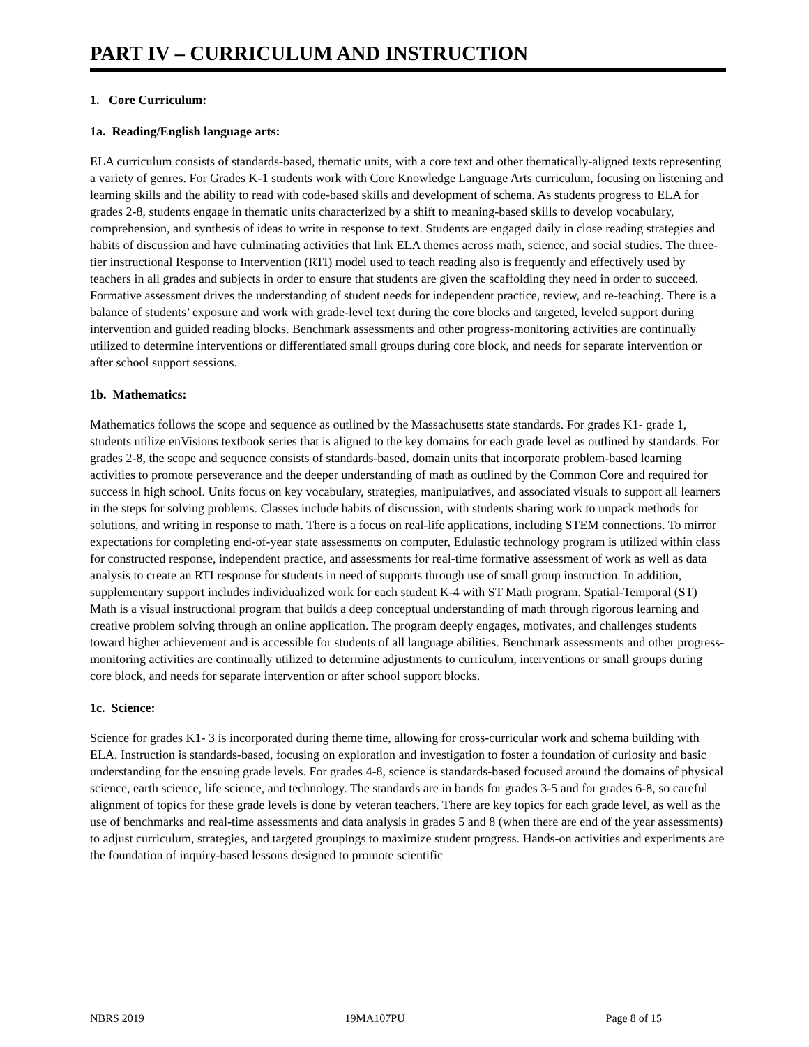PART IV – CURRICULUM AND INSTRUCTION
1. Core Curriculum:
1a. Reading/English language arts:
ELA curriculum consists of standards-based, thematic units, with a core text and other thematically-aligned texts representing a variety of genres. For Grades K-1 students work with Core Knowledge Language Arts curriculum, focusing on listening and learning skills and the ability to read with code-based skills and development of schema. As students progress to ELA for grades 2-8, students engage in thematic units characterized by a shift to meaning-based skills to develop vocabulary, comprehension, and synthesis of ideas to write in response to text. Students are engaged daily in close reading strategies and habits of discussion and have culminating activities that link ELA themes across math, science, and social studies. The three-tier instructional Response to Intervention (RTI) model used to teach reading also is frequently and effectively used by teachers in all grades and subjects in order to ensure that students are given the scaffolding they need in order to succeed. Formative assessment drives the understanding of student needs for independent practice, review, and re-teaching. There is a balance of students’ exposure and work with grade-level text during the core blocks and targeted, leveled support during intervention and guided reading blocks. Benchmark assessments and other progress-monitoring activities are continually utilized to determine interventions or differentiated small groups during core block, and needs for separate intervention or after school support sessions.
1b. Mathematics:
Mathematics follows the scope and sequence as outlined by the Massachusetts state standards. For grades K1- grade 1, students utilize enVisions textbook series that is aligned to the key domains for each grade level as outlined by standards. For grades 2-8, the scope and sequence consists of standards-based, domain units that incorporate problem-based learning activities to promote perseverance and the deeper understanding of math as outlined by the Common Core and required for success in high school. Units focus on key vocabulary, strategies, manipulatives, and associated visuals to support all learners in the steps for solving problems. Classes include habits of discussion, with students sharing work to unpack methods for solutions, and writing in response to math. There is a focus on real-life applications, including STEM connections. To mirror expectations for completing end-of-year state assessments on computer, Edulastic technology program is utilized within class for constructed response, independent practice, and assessments for real-time formative assessment of work as well as data analysis to create an RTI response for students in need of supports through use of small group instruction. In addition, supplementary support includes individualized work for each student K-4 with ST Math program. Spatial-Temporal (ST) Math is a visual instructional program that builds a deep conceptual understanding of math through rigorous learning and creative problem solving through an online application. The program deeply engages, motivates, and challenges students toward higher achievement and is accessible for students of all language abilities. Benchmark assessments and other progress-monitoring activities are continually utilized to determine adjustments to curriculum, interventions or small groups during core block, and needs for separate intervention or after school support blocks.
1c. Science:
Science for grades K1- 3 is incorporated during theme time, allowing for cross-curricular work and schema building with ELA. Instruction is standards-based, focusing on exploration and investigation to foster a foundation of curiosity and basic understanding for the ensuing grade levels. For grades 4-8, science is standards-based focused around the domains of physical science, earth science, life science, and technology. The standards are in bands for grades 3-5 and for grades 6-8, so careful alignment of topics for these grade levels is done by veteran teachers. There are key topics for each grade level, as well as the use of benchmarks and real-time assessments and data analysis in grades 5 and 8 (when there are end of the year assessments) to adjust curriculum, strategies, and targeted groupings to maximize student progress. Hands-on activities and experiments are the foundation of inquiry-based lessons designed to promote scientific
NBRS 2019 19MA107PU Page 8 of 15